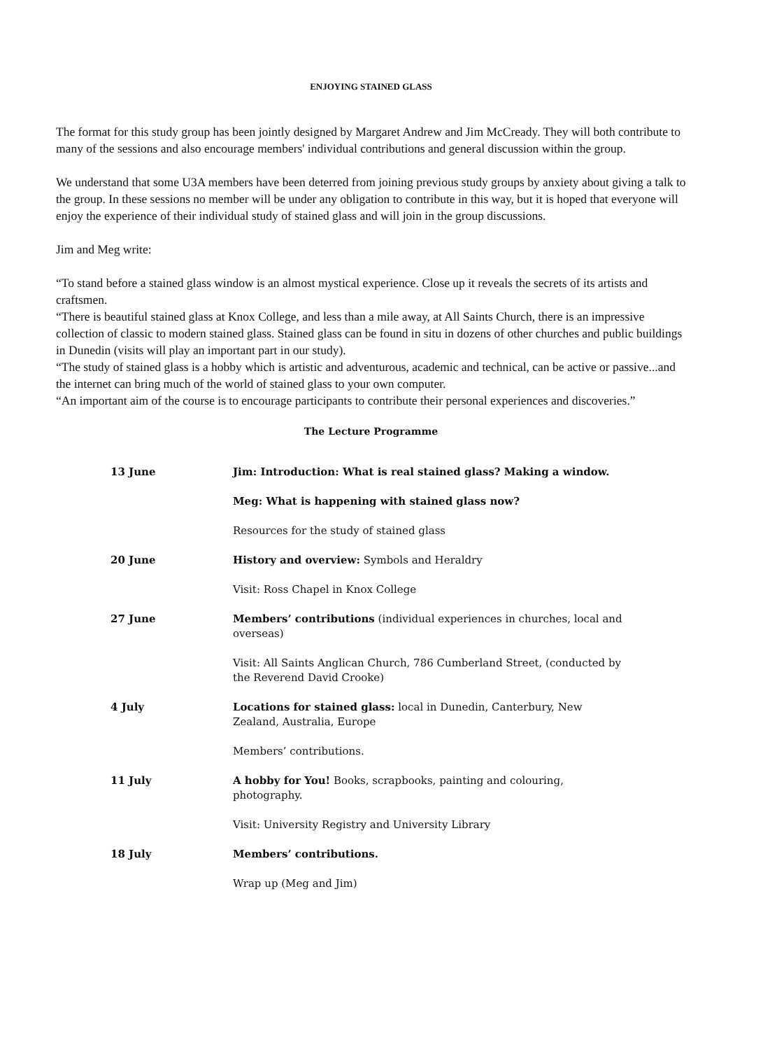ENJOYING STAINED GLASS
The format for this study group has been jointly designed by Margaret Andrew and Jim McCready. They will both contribute to many of the sessions and also encourage members' individual contributions and general discussion within the group.
We understand that some U3A members have been deterred from joining previous study groups by anxiety about giving a talk to the group. In these sessions no member will be under any obligation to contribute in this way, but it is hoped that everyone will enjoy the experience of their individual study of stained glass and will join in the group discussions.
Jim and Meg write:
“To stand before a stained glass window is an almost mystical experience. Close up it reveals the secrets of its artists and craftsmen.
“There is beautiful stained glass at Knox College, and less than a mile away, at All Saints Church, there is an impressive collection of classic to modern stained glass. Stained glass can be found in situ in dozens of other churches and public buildings in Dunedin (visits will play an important part in our study).
“The study of stained glass is a hobby which is artistic and adventurous, academic and technical, can be active or passive...and the internet can bring much of the world of stained glass to your own computer.
“An important aim of the course is to encourage participants to contribute their personal experiences and discoveries.”
The Lecture Programme
| 13 June | Jim: Introduction: What is real stained glass? Making a window. |
| | Meg: What is happening with stained glass now? |
| | Resources for the study of stained glass |
| 20 June | History and overview: Symbols and Heraldry |
| | Visit: Ross Chapel in Knox College |
| 27 June | Members’ contributions (individual experiences in churches, local and overseas) |
| | Visit: All Saints Anglican Church, 786 Cumberland Street, (conducted by the Reverend David Crooke) |
| 4 July | Locations for stained glass: local in Dunedin, Canterbury, New Zealand, Australia, Europe |
| | Members’ contributions. |
| 11 July | A hobby for You! Books, scrapbooks, painting and colouring, photography. |
| | Visit: University Registry and University Library |
| 18 July | Members’ contributions. |
| | Wrap up (Meg and Jim) |